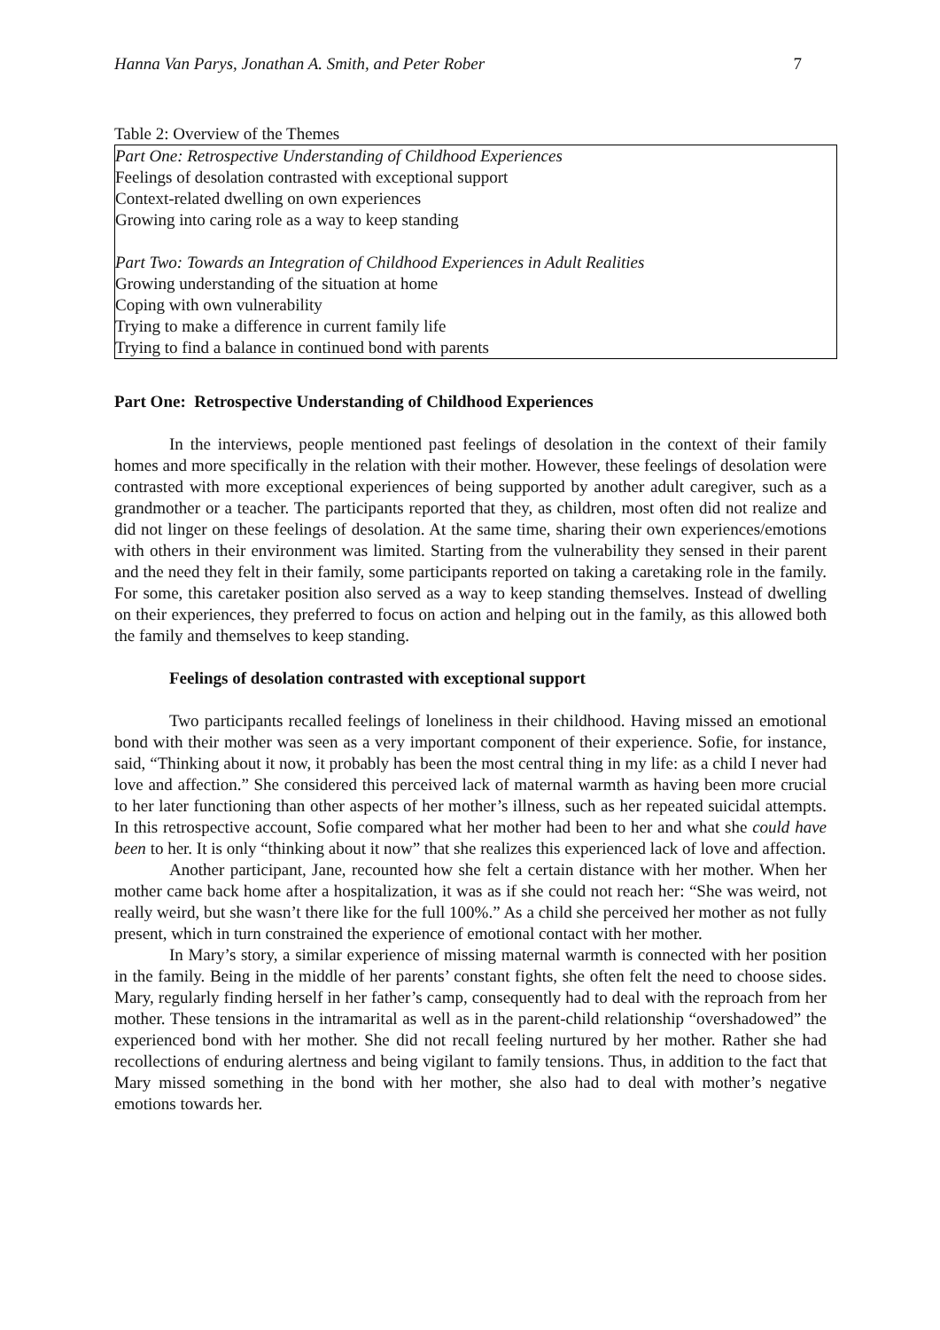Hanna Van Parys, Jonathan A. Smith, and Peter Rober 7
Table 2: Overview of the Themes
| Part One: Retrospective Understanding of Childhood Experiences |
| Feelings of desolation contrasted with exceptional support |
| Context-related dwelling on own experiences |
| Growing into caring role as a way to keep standing |
| Part Two: Towards an Integration of Childhood Experiences in Adult Realities |
| Growing understanding of the situation at home |
| Coping with own vulnerability |
| Trying to make a difference in current family life |
| Trying to find a balance in continued bond with parents |
Part One: Retrospective Understanding of Childhood Experiences
In the interviews, people mentioned past feelings of desolation in the context of their family homes and more specifically in the relation with their mother. However, these feelings of desolation were contrasted with more exceptional experiences of being supported by another adult caregiver, such as a grandmother or a teacher. The participants reported that they, as children, most often did not realize and did not linger on these feelings of desolation. At the same time, sharing their own experiences/emotions with others in their environment was limited. Starting from the vulnerability they sensed in their parent and the need they felt in their family, some participants reported on taking a caretaking role in the family. For some, this caretaker position also served as a way to keep standing themselves. Instead of dwelling on their experiences, they preferred to focus on action and helping out in the family, as this allowed both the family and themselves to keep standing.
Feelings of desolation contrasted with exceptional support
Two participants recalled feelings of loneliness in their childhood. Having missed an emotional bond with their mother was seen as a very important component of their experience. Sofie, for instance, said, “Thinking about it now, it probably has been the most central thing in my life: as a child I never had love and affection.” She considered this perceived lack of maternal warmth as having been more crucial to her later functioning than other aspects of her mother’s illness, such as her repeated suicidal attempts. In this retrospective account, Sofie compared what her mother had been to her and what she could have been to her. It is only “thinking about it now” that she realizes this experienced lack of love and affection.
Another participant, Jane, recounted how she felt a certain distance with her mother. When her mother came back home after a hospitalization, it was as if she could not reach her: “She was weird, not really weird, but she wasn’t there like for the full 100%.” As a child she perceived her mother as not fully present, which in turn constrained the experience of emotional contact with her mother.
In Mary’s story, a similar experience of missing maternal warmth is connected with her position in the family. Being in the middle of her parents’ constant fights, she often felt the need to choose sides. Mary, regularly finding herself in her father’s camp, consequently had to deal with the reproach from her mother. These tensions in the intramarital as well as in the parent-child relationship “overshadowed” the experienced bond with her mother. She did not recall feeling nurtured by her mother. Rather she had recollections of enduring alertness and being vigilant to family tensions. Thus, in addition to the fact that Mary missed something in the bond with her mother, she also had to deal with mother’s negative emotions towards her.